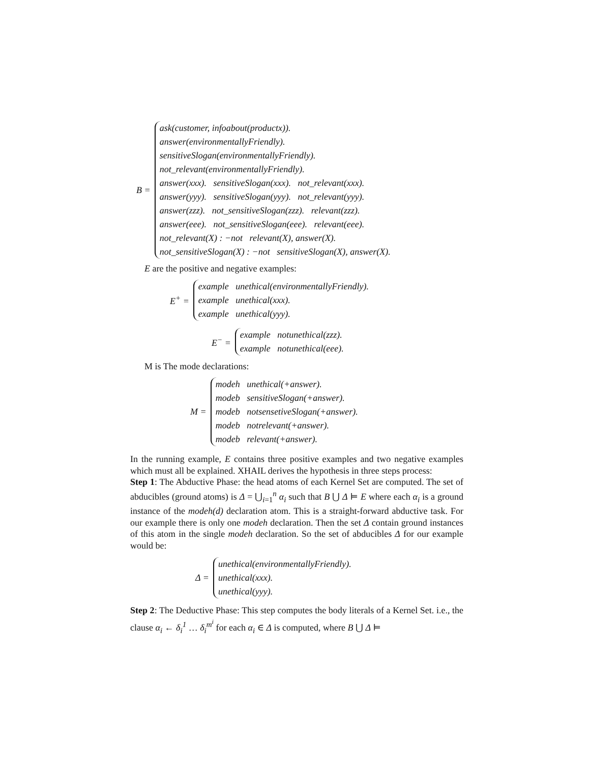B =
ask(customer, infoabout(productx)).
answer(environmentallyFriendly).
sensitiveSlogan(environmentallyFriendly).
not_relevant(environmentallyFriendly).
answer(xxx). sensitiveSlogan(xxx). not_relevant(xxx).
answer(yyy). sensitiveSlogan(yyy). not_relevant(yyy).
answer(zzz). not_sensitiveSlogan(zzz). relevant(zzz).
answer(eee). not_sensitiveSlogan(eee). relevant(eee).
not_relevant(X) : −not relevant(X), answer(X).
not_sensitiveSlogan(X) : −not sensitiveSlogan(X), answer(X).
E are the positive and negative examples:
E<sup>+</sup> =
example unethical(environmentallyFriendly).
example unethical(xxx).
example unethical(yyy).
E<sup>−</sup> =
example notunethical(zzz).
example notunethical(eee).
M is The mode declarations:
M =
modeh unethical(+answer).
modeb sensitiveSlogan(+answer).
modeb notsensetiveSlogan(+answer).
modeb notrelevant(+answer).
modeb relevant(+answer).
In the running example, E contains three positive examples and two negative examples which must all be explained. XHAIL derives the hypothesis in three steps process:
Step 1: The Abductive Phase: the head atoms of each Kernel Set are computed. The set of abducibles (ground atoms) is Δ = ⋃<sub>i=1</sub><sup>n</sup> α<sub>i</sub> such that B ⋃ Δ ⊨ E where each α<sub>i</sub> is a ground instance of the modeh(d) declaration atom. This is a straight-forward abductive task. For our example there is only one modeh declaration. Then the set Δ contain ground instances of this atom in the single modeh declaration. So the set of abducibles Δ for our example would be:
Δ =
unethical(environmentallyFriendly).
unethical(xxx).
unethical(yyy).
Step 2: The Deductive Phase: This step computes the body literals of a Kernel Set. i.e., the clause α<sub>i</sub> ← δ<sub>i</sub><sup>1</sup> … δ<sub>i</sub><sup>m<sup>i</sup></sup> for each α<sub>i</sub> ∈ Δ is computed, where B ⋃ Δ ⊨